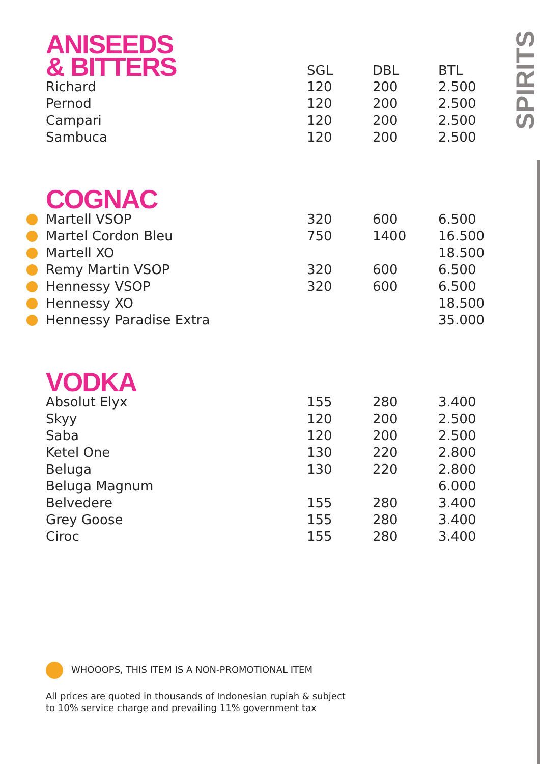SPIRITS
| ANISEEDS & BITTERS | SGL | DBL | BTL |
| Richard | 120 | 200 | 2.500 |
| Pernod | 120 | 200 | 2.500 |
| Campari | 120 | 200 | 2.500 |
| Sambuca | 120 | 200 | 2.500 |
| COGNAC | | | |
| Martell VSOP | 320 | 600 | 6.500 |
| Martel Cordon Bleu | 750 | 1400 | 16.500 |
| Martell XO | | | 18.500 |
| Remy Martin VSOP | 320 | 600 | 6.500 |
| Hennessy VSOP | 320 | 600 | 6.500 |
| Hennessy XO | | | 18.500 |
| Hennessy Paradise Extra | | | 35.000 |
| VODKA | | | |
| Absolut Elyx | 155 | 280 | 3.400 |
| Skyy | 120 | 200 | 2.500 |
| Saba | 120 | 200 | 2.500 |
| Ketel One | 130 | 220 | 2.800 |
| Beluga | 130 | 220 | 2.800 |
| Beluga Magnum | | | 6.000 |
| Belvedere | 155 | 280 | 3.400 |
| Grey Goose | 155 | 280 | 3.400 |
| Ciroc | 155 | 280 | 3.400 |
WHOOOPS, THIS ITEM IS A NON-PROMOTIONAL ITEM
All prices are quoted in thousands of Indonesian rupiah & subject
to 10% service charge and prevailing 11% government tax